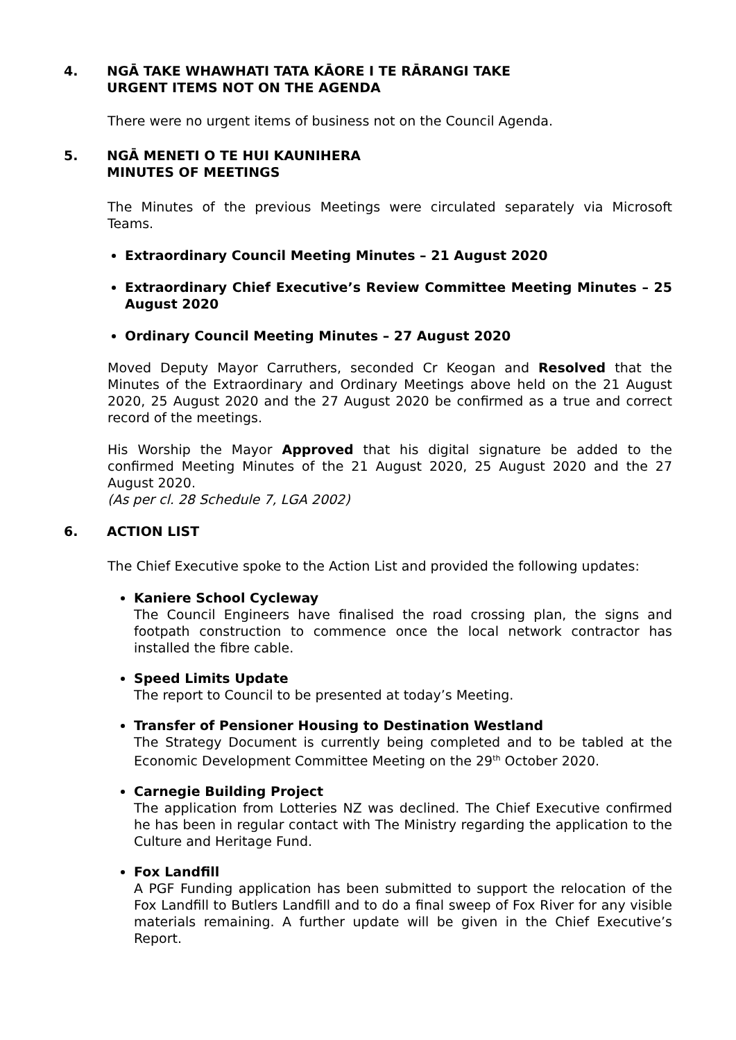4. NGĀ TAKE WHAWHATI TATA KĀORE I TE RĀRANGI TAKE
URGENT ITEMS NOT ON THE AGENDA
There were no urgent items of business not on the Council Agenda.
5. NGĀ MENETI O TE HUI KAUNIHERA
MINUTES OF MEETINGS
The Minutes of the previous Meetings were circulated separately via Microsoft Teams.
Extraordinary Council Meeting Minutes – 21 August 2020
Extraordinary Chief Executive’s Review Committee Meeting Minutes – 25 August 2020
Ordinary Council Meeting Minutes – 27 August 2020
Moved Deputy Mayor Carruthers, seconded Cr Keogan and Resolved that the Minutes of the Extraordinary and Ordinary Meetings above held on the 21 August 2020, 25 August 2020 and the 27 August 2020 be confirmed as a true and correct record of the meetings.
His Worship the Mayor Approved that his digital signature be added to the confirmed Meeting Minutes of the 21 August 2020, 25 August 2020 and the 27 August 2020.
(As per cl. 28 Schedule 7, LGA 2002)
6. ACTION LIST
The Chief Executive spoke to the Action List and provided the following updates:
Kaniere School Cycleway
The Council Engineers have finalised the road crossing plan, the signs and footpath construction to commence once the local network contractor has installed the fibre cable.
Speed Limits Update
The report to Council to be presented at today’s Meeting.
Transfer of Pensioner Housing to Destination Westland
The Strategy Document is currently being completed and to be tabled at the Economic Development Committee Meeting on the 29<sup>th</sup> October 2020.
Carnegie Building Project
The application from Lotteries NZ was declined. The Chief Executive confirmed he has been in regular contact with The Ministry regarding the application to the Culture and Heritage Fund.
Fox Landfill
A PGF Funding application has been submitted to support the relocation of the Fox Landfill to Butlers Landfill and to do a final sweep of Fox River for any visible materials remaining. A further update will be given in the Chief Executive’s Report.